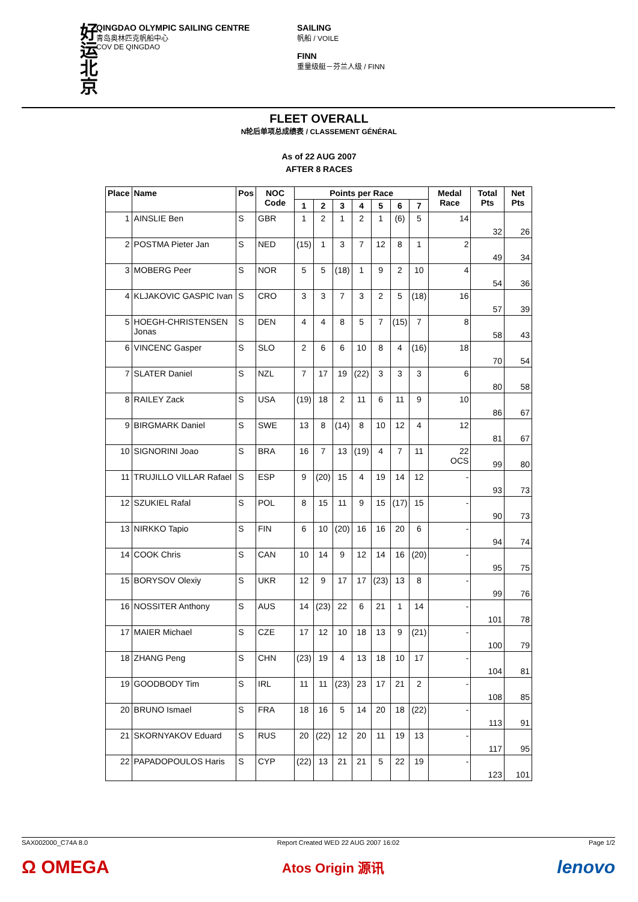好运北京
QINGDAO OLYMPIC SAILING CENTRE
青岛奥林匹克帆船中心
COV DE QINGDAO
SAILING
帆船 / VOILE
FINN
重量级艇－芬兰人级 / FINN
FLEET OVERALL
N轮后单项总成绩表 / CLASSEMENT GÉNÉRAL
As of 22 AUG 2007
AFTER 8 RACES
| Place | Name | Pos | NOC Code | Points per Race | | | | | | | Medal Race | Total Pts | Net Pts |
| --- | --- | --- | --- | --- | --- | --- | --- | --- | --- | --- | --- | --- | --- |
| | | | | 1 | 2 | 3 | 4 | 5 | 6 | 7 | | | |
| 1 | AINSLIE Ben | S | GBR | 1 | 2 | 1 | 2 | 1 | (6) | 5 | 14 | 32 | 26 |
| 2 | POSTMA Pieter Jan | S | NED | (15) | 1 | 3 | 7 | 12 | 8 | 1 | 2 | 49 | 34 |
| 3 | MOBERG Peer | S | NOR | 5 | 5 | (18) | 1 | 9 | 2 | 10 | 4 | 54 | 36 |
| 4 | KLJAKOVIC GASPIC Ivan | S | CRO | 3 | 3 | 7 | 3 | 2 | 5 | (18) | 16 | 57 | 39 |
| 5 | HOEGH-CHRISTENSEN Jonas | S | DEN | 4 | 4 | 8 | 5 | 7 | (15) | 7 | 8 | 58 | 43 |
| 6 | VINCENC Gasper | S | SLO | 2 | 6 | 6 | 10 | 8 | 4 | (16) | 18 | 70 | 54 |
| 7 | SLATER Daniel | S | NZL | 7 | 17 | 19 | (22) | 3 | 3 | 3 | 6 | 80 | 58 |
| 8 | RAILEY Zack | S | USA | (19) | 18 | 2 | 11 | 6 | 11 | 9 | 10 | 86 | 67 |
| 9 | BIRGMARK Daniel | S | SWE | 13 | 8 | (14) | 8 | 10 | 12 | 4 | 12 | 81 | 67 |
| 10 | SIGNORINI Joao | S | BRA | 16 | 7 | 13 | (19) | 4 | 7 | 11 | 22 OCS | 99 | 80 |
| 11 | TRUJILLO VILLAR Rafael | S | ESP | 9 | (20) | 15 | 4 | 19 | 14 | 12 | - | 93 | 73 |
| 12 | SZUKIEL Rafal | S | POL | 8 | 15 | 11 | 9 | 15 | (17) | 15 | - | 90 | 73 |
| 13 | NIRKKO Tapio | S | FIN | 6 | 10 | (20) | 16 | 16 | 20 | 6 | - | 94 | 74 |
| 14 | COOK Chris | S | CAN | 10 | 14 | 9 | 12 | 14 | 16 | (20) | - | 95 | 75 |
| 15 | BORYSOV Olexiy | S | UKR | 12 | 9 | 17 | 17 | (23) | 13 | 8 | - | 99 | 76 |
| 16 | NOSSITER Anthony | S | AUS | 14 | (23) | 22 | 6 | 21 | 1 | 14 | - | 101 | 78 |
| 17 | MAIER Michael | S | CZE | 17 | 12 | 10 | 18 | 13 | 9 | (21) | - | 100 | 79 |
| 18 | ZHANG Peng | S | CHN | (23) | 19 | 4 | 13 | 18 | 10 | 17 | - | 104 | 81 |
| 19 | GOODBODY Tim | S | IRL | 11 | 11 | (23) | 23 | 17 | 21 | 2 | - | 108 | 85 |
| 20 | BRUNO Ismael | S | FRA | 18 | 16 | 5 | 14 | 20 | 18 | (22) | - | 113 | 91 |
| 21 | SKORNYAKOV Eduard | S | RUS | 20 | (22) | 12 | 20 | 11 | 19 | 13 | - | 117 | 95 |
| 22 | PAPADOPOULOS Haris | S | CYP | (22) | 13 | 21 | 21 | 5 | 22 | 19 | - | 123 | 101 |
SAX002000_C74A 8.0 Report Created WED 22 AUG 2007 16:02 Page 1/2
Ω OMEGA Atos Origin 源讯 lenovo